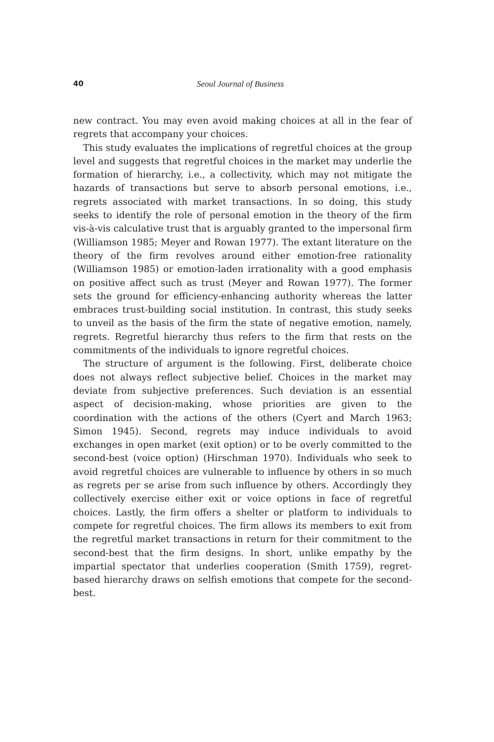40 Seoul Journal of Business
new contract. You may even avoid making choices at all in the fear of regrets that accompany your choices.
This study evaluates the implications of regretful choices at the group level and suggests that regretful choices in the market may underlie the formation of hierarchy, i.e., a collectivity, which may not mitigate the hazards of transactions but serve to absorb personal emotions, i.e., regrets associated with market transactions. In so doing, this study seeks to identify the role of personal emotion in the theory of the firm vis-à-vis calculative trust that is arguably granted to the impersonal firm (Williamson 1985; Meyer and Rowan 1977). The extant literature on the theory of the firm revolves around either emotion-free rationality (Williamson 1985) or emotion-laden irrationality with a good emphasis on positive affect such as trust (Meyer and Rowan 1977). The former sets the ground for efficiency-enhancing authority whereas the latter embraces trust-building social institution. In contrast, this study seeks to unveil as the basis of the firm the state of negative emotion, namely, regrets. Regretful hierarchy thus refers to the firm that rests on the commitments of the individuals to ignore regretful choices.
The structure of argument is the following. First, deliberate choice does not always reflect subjective belief. Choices in the market may deviate from subjective preferences. Such deviation is an essential aspect of decision-making, whose priorities are given to the coordination with the actions of the others (Cyert and March 1963; Simon 1945). Second, regrets may induce individuals to avoid exchanges in open market (exit option) or to be overly committed to the second-best (voice option) (Hirschman 1970). Individuals who seek to avoid regretful choices are vulnerable to influence by others in so much as regrets per se arise from such influence by others. Accordingly they collectively exercise either exit or voice options in face of regretful choices. Lastly, the firm offers a shelter or platform to individuals to compete for regretful choices. The firm allows its members to exit from the regretful market transactions in return for their commitment to the second-best that the firm designs. In short, unlike empathy by the impartial spectator that underlies cooperation (Smith 1759), regret-based hierarchy draws on selfish emotions that compete for the second-best.